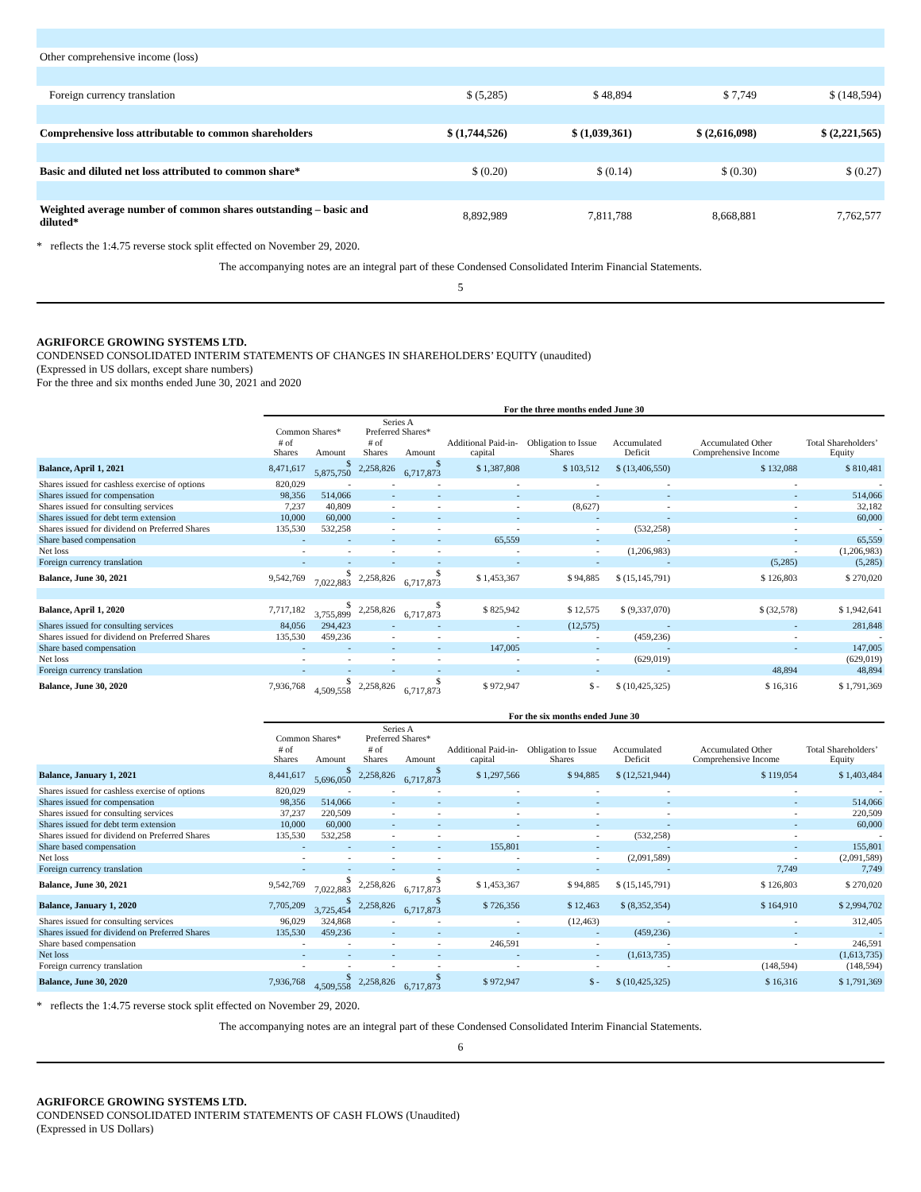| Other comprehensive income (loss) | | | | |
| Foreign currency translation | $ (5,285) | $ 48,894 | $ 7,749 | $ (148,594) |
| Comprehensive loss attributable to common shareholders | $ (1,744,526) | $ (1,039,361) | $ (2,616,098) | $ (2,221,565) |
| Basic and diluted net loss attributed to common share* | $ (0.20) | $ (0.14) | $ (0.30) | $ (0.27) |
| Weighted average number of common shares outstanding – basic and diluted* | 8,892,989 | 7,811,788 | 8,668,881 | 7,762,577 |
* reflects the 1:4.75 reverse stock split effected on November 29, 2020.
The accompanying notes are an integral part of these Condensed Consolidated Interim Financial Statements.
5
AGRIFORCE GROWING SYSTEMS LTD.
CONDENSED CONSOLIDATED INTERIM STATEMENTS OF CHANGES IN SHAREHOLDERS’ EQUITY (unaudited)
(Expressed in US dollars, except share numbers)
For the three and six months ended June 30, 2021 and 2020
| | For the three months ended June 30 | | | | | | | | |
| --- | --- | --- | --- | --- | --- | --- | --- | --- | --- |
| | Common Shares* | | Series A Preferred Shares* | | | | | | |
| | # of Shares | Amount | # of Shares | Amount | Additional Paid-in-capital | Obligation to Issue Shares | Accumulated Deficit | Accumulated Other Comprehensive Income | Total Shareholders’ Equity |
| Balance, April 1, 2021 | 8,471,617 | $ 5,875,750 | 2,258,826 | $ 6,717,873 | $ 1,387,808 | $ 103,512 | $ (13,406,550) | $ 132,088 | $ 810,481 |
| Shares issued for cashless exercise of options | 820,029 | - | - | - | - | - | - | - | - |
| Shares issued for compensation | 98,356 | 514,066 | - | - | - | - | - | - | 514,066 |
| Shares issued for consulting services | 7,237 | 40,809 | - | - | - | (8,627) | - | - | 32,182 |
| Shares issued for debt term extension | 10,000 | 60,000 | - | - | - | - | - | - | 60,000 |
| Shares issued for dividend on Preferred Shares | 135,530 | 532,258 | - | - | - | - | (532,258) | - | - |
| Share based compensation | - | - | - | - | 65,559 | - | - | - | 65,559 |
| Net loss | - | - | - | - | - | - | (1,206,983) | - | (1,206,983) |
| Foreign currency translation | - | - | - | - | - | - | - | (5,285) | (5,285) |
| Balance, June 30, 2021 | 9,542,769 | $ 7,022,883 | 2,258,826 | $ 6,717,873 | $ 1,453,367 | $ 94,885 | $ (15,145,791) | $ 126,803 | $ 270,020 |
| Balance, April 1, 2020 | 7,717,182 | $ 3,755,899 | 2,258,826 | $ 6,717,873 | $ 825,942 | $ 12,575 | $ (9,337,070) | $ (32,578) | $ 1,942,641 |
| Shares issued for consulting services | 84,056 | 294,423 | - | - | - | (12,575) | - | - | 281,848 |
| Shares issued for dividend on Preferred Shares | 135,530 | 459,236 | - | - | - | - | (459,236) | - | - |
| Share based compensation | - | - | - | - | 147,005 | - | - | - | 147,005 |
| Net loss | - | - | - | - | - | - | (629,019) | | (629,019) |
| Foreign currency translation | - | - | - | - | - | - | - | 48,894 | 48,894 |
| Balance, June 30, 2020 | 7,936,768 | $ 4,509,558 | 2,258,826 | $ 6,717,873 | $ 972,947 | $ - | $ (10,425,325) | $ 16,316 | $ 1,791,369 |
| | For the six months ended June 30 | | | | | | | | |
| --- | --- | --- | --- | --- | --- | --- | --- | --- | --- |
| | Common Shares* | | Series A Preferred Shares* | | | | | | |
| | # of Shares | Amount | # of Shares | Amount | Additional Paid-in-capital | Obligation to Issue Shares | Accumulated Deficit | Accumulated Other Comprehensive Income | Total Shareholders’ Equity |
| Balance, January 1, 2021 | 8,441,617 | $ 5,696,050 | 2,258,826 | $ 6,717,873 | $ 1,297,566 | $ 94,885 | $ (12,521,944) | $ 119,054 | $ 1,403,484 |
| Shares issued for cashless exercise of options | 820,029 | - | - | - | - | - | - | - | - |
| Shares issued for compensation | 98,356 | 514,066 | - | - | - | - | - | - | 514,066 |
| Shares issued for consulting services | 37,237 | 220,509 | - | - | - | - | - | - | 220,509 |
| Shares issued for debt term extension | 10,000 | 60,000 | - | - | - | - | - | - | 60,000 |
| Shares issued for dividend on Preferred Shares | 135,530 | 532,258 | - | - | - | - | (532,258) | - | - |
| Share based compensation | - | - | - | - | 155,801 | - | - | - | 155,801 |
| Net loss | - | - | - | - | - | - | (2,091,589) | - | (2,091,589) |
| Foreign currency translation | - | - | - | - | - | - | - | 7,749 | 7,749 |
| Balance, June 30, 2021 | 9,542,769 | $ 7,022,883 | 2,258,826 | $ 6,717,873 | $ 1,453,367 | $ 94,885 | $ (15,145,791) | $ 126,803 | $ 270,020 |
| Balance, January 1, 2020 | 7,705,209 | $ 3,725,454 | 2,258,826 | $ 6,717,873 | $ 726,356 | $ 12,463 | $ (8,352,354) | $ 164,910 | $ 2,994,702 |
| Shares issued for consulting services | 96,029 | 324,868 | - | - | - | (12,463) | - | - | 312,405 |
| Shares issued for dividend on Preferred Shares | 135,530 | 459,236 | - | - | - | - | (459,236) | - | - |
| Share based compensation | - | - | - | - | 246,591 | - | - | - | 246,591 |
| Net loss | - | - | - | - | - | - | (1,613,735) | | (1,613,735) |
| Foreign currency translation | - | - | - | - | - | - | - | (148,594) | (148,594) |
| Balance, June 30, 2020 | 7,936,768 | $ 4,509,558 | 2,258,826 | $ 6,717,873 | $ 972,947 | $ - | $ (10,425,325) | $ 16,316 | $ 1,791,369 |
* reflects the 1:4.75 reverse stock split effected on November 29, 2020.
The accompanying notes are an integral part of these Condensed Consolidated Interim Financial Statements.
6
AGRIFORCE GROWING SYSTEMS LTD.
CONDENSED CONSOLIDATED INTERIM STATEMENTS OF CASH FLOWS (Unaudited)
(Expressed in US Dollars)